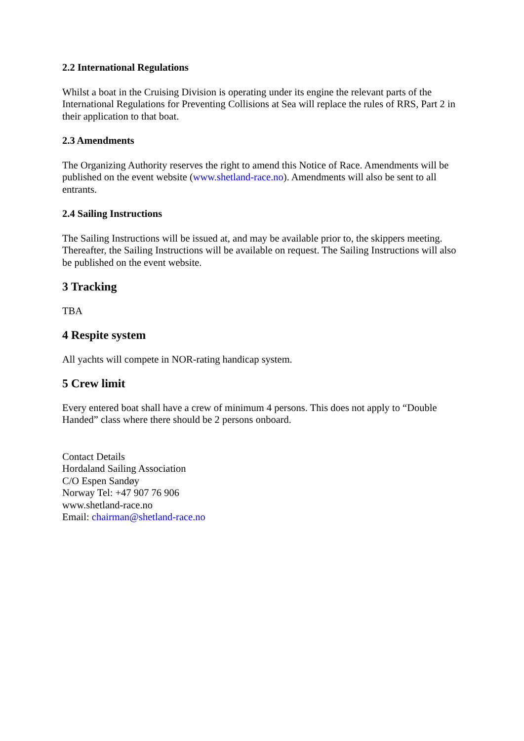2.2 International Regulations
Whilst a boat in the Cruising Division is operating under its engine the relevant parts of the International Regulations for Preventing Collisions at Sea will replace the rules of RRS, Part 2 in their application to that boat.
2.3 Amendments
The Organizing Authority reserves the right to amend this Notice of Race. Amendments will be published on the event website (www.shetland-race.no). Amendments will also be sent to all entrants.
2.4 Sailing Instructions
The Sailing Instructions will be issued at, and may be available prior to, the skippers meeting. Thereafter, the Sailing Instructions will be available on request. The Sailing Instructions will also be published on the event website.
3 Tracking
TBA
4 Respite system
All yachts will compete in NOR-rating handicap system.
5 Crew limit
Every entered boat shall have a crew of minimum 4 persons. This does not apply to “Double Handed” class where there should be 2 persons onboard.
Contact Details
Hordaland Sailing Association
C/O Espen Sandøy
Norway Tel: +47 907 76 906
www.shetland-race.no
Email: chairman@shetland-race.no